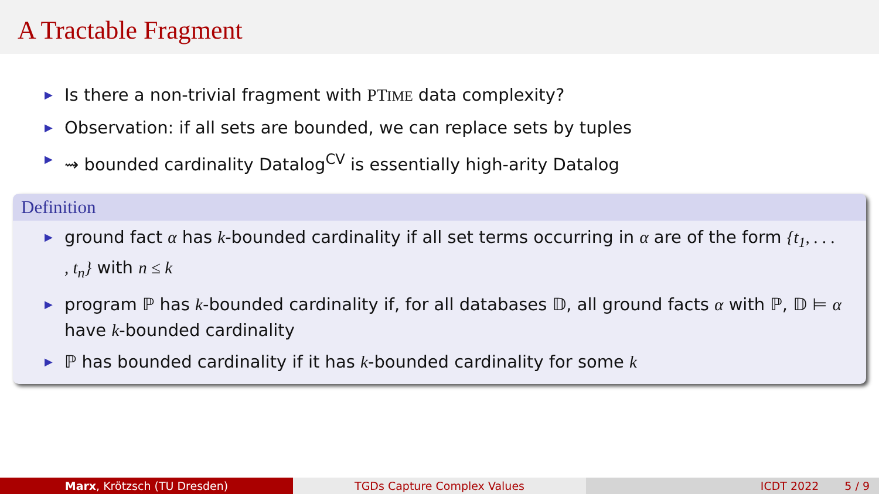A Tractable Fragment
▶ Is there a non-trivial fragment with PTIME data complexity?
▶ Observation: if all sets are bounded, we can replace sets by tuples
▶ ⇝ bounded cardinality Datalog<sup>CV</sup> is essentially high-arity Datalog
Definition
▶ ground fact α has k-bounded cardinality if all set terms occurring in α are of the form {t<sub>1</sub>, . . . , t<sub>n</sub>} with n ≤ k
▶ program ℙ has k-bounded cardinality if, for all databases 𝔻, all ground facts α with ℙ, 𝔻 ⊨ α have k-bounded cardinality
▶ ℙ has bounded cardinality if it has k-bounded cardinality for some k
Marx, Krötzsch (TU Dresden) TGDs Capture Complex Values ICDT 2022 5 / 9